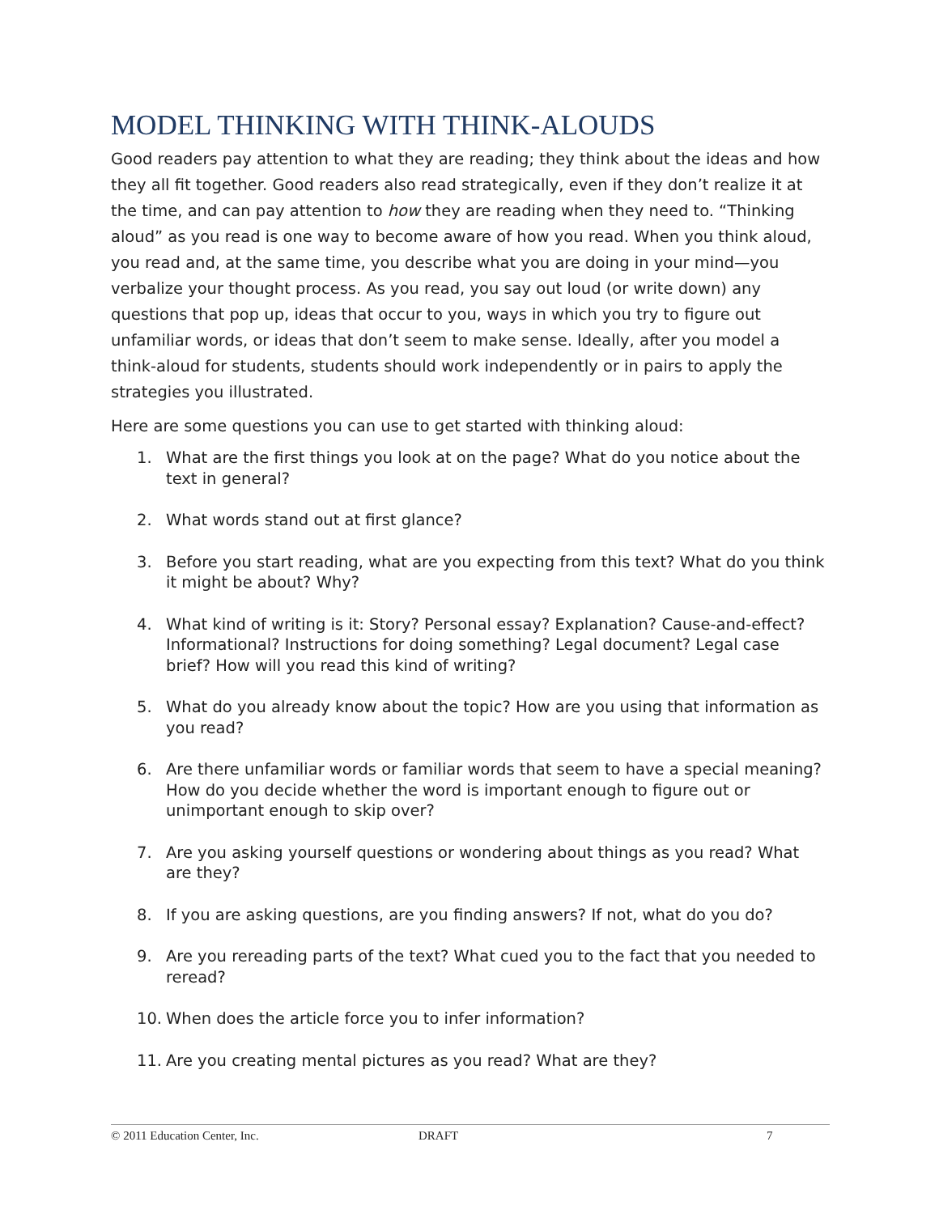MODEL THINKING WITH THINK-ALOUDS
Good readers pay attention to what they are reading; they think about the ideas and how they all fit together. Good readers also read strategically, even if they don’t realize it at the time, and can pay attention to how they are reading when they need to. “Thinking aloud” as you read is one way to become aware of how you read. When you think aloud, you read and, at the same time, you describe what you are doing in your mind—you verbalize your thought process. As you read, you say out loud (or write down) any questions that pop up, ideas that occur to you, ways in which you try to figure out unfamiliar words, or ideas that don’t seem to make sense. Ideally, after you model a think-aloud for students, students should work independently or in pairs to apply the strategies you illustrated.
Here are some questions you can use to get started with thinking aloud:
1. What are the first things you look at on the page? What do you notice about the text in general?
2. What words stand out at first glance?
3. Before you start reading, what are you expecting from this text? What do you think it might be about? Why?
4. What kind of writing is it: Story? Personal essay? Explanation? Cause-and-effect? Informational? Instructions for doing something? Legal document? Legal case brief? How will you read this kind of writing?
5. What do you already know about the topic? How are you using that information as you read?
6. Are there unfamiliar words or familiar words that seem to have a special meaning? How do you decide whether the word is important enough to figure out or unimportant enough to skip over?
7. Are you asking yourself questions or wondering about things as you read? What are they?
8. If you are asking questions, are you finding answers? If not, what do you do?
9. Are you rereading parts of the text? What cued you to the fact that you needed to reread?
10. When does the article force you to infer information?
11. Are you creating mental pictures as you read? What are they?
© 2011 Education Center, Inc. DRAFT 7